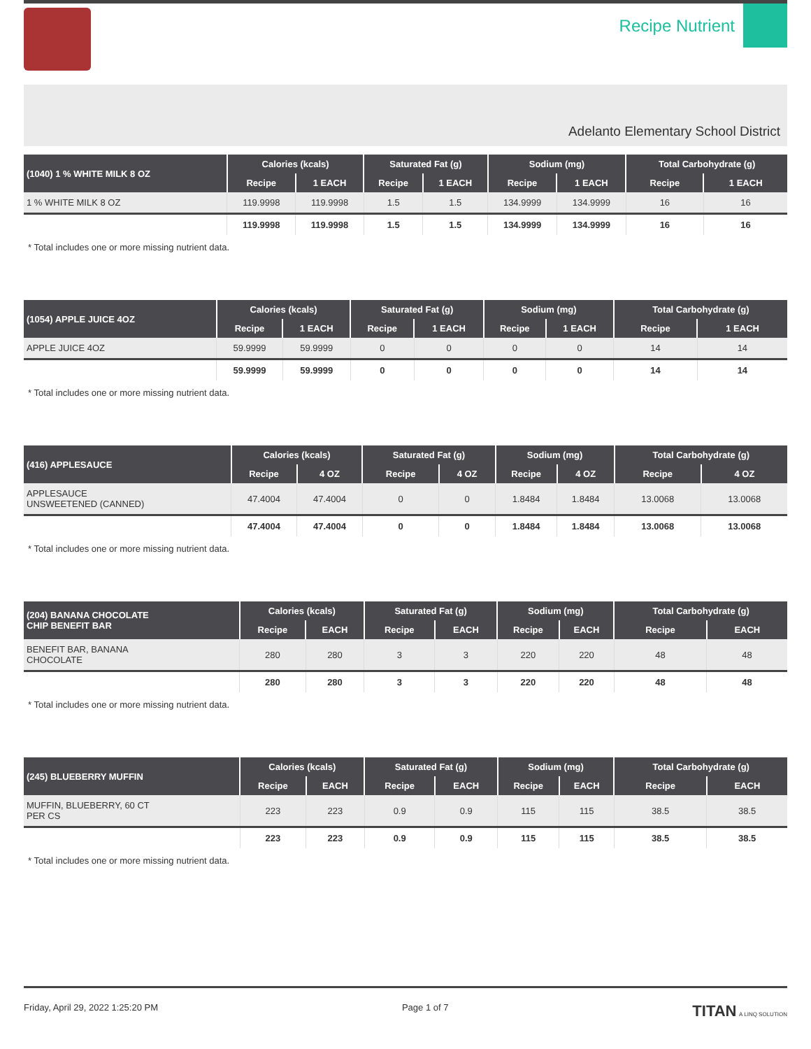Recipe Nutrient
Adelanto Elementary School District
| (1040) 1 % WHITE MILK 8 OZ | Calories (kcals) | | Saturated Fat (g) | | Sodium (mg) | | Total Carbohydrate (g) | |
| --- | --- | --- | --- | --- | --- | --- | --- | --- |
| | Recipe | 1 EACH | Recipe | 1 EACH | Recipe | 1 EACH | Recipe | 1 EACH |
| 1 % WHITE MILK 8 OZ | 119.9998 | 119.9998 | 1.5 | 1.5 | 134.9999 | 134.9999 | 16 | 16 |
| | 119.9998 | 119.9998 | 1.5 | 1.5 | 134.9999 | 134.9999 | 16 | 16 |
* Total includes one or more missing nutrient data.
| (1054) APPLE JUICE 4OZ | Calories (kcals) | | Saturated Fat (g) | | Sodium (mg) | | Total Carbohydrate (g) | |
| --- | --- | --- | --- | --- | --- | --- | --- | --- |
| | Recipe | 1 EACH | Recipe | 1 EACH | Recipe | 1 EACH | Recipe | 1 EACH |
| APPLE JUICE 4OZ | 59.9999 | 59.9999 | 0 | 0 | 0 | 0 | 14 | 14 |
| | 59.9999 | 59.9999 | 0 | 0 | 0 | 0 | 14 | 14 |
* Total includes one or more missing nutrient data.
| (416) APPLESAUCE | Calories (kcals) | | Saturated Fat (g) | | Sodium (mg) | | Total Carbohydrate (g) | |
| --- | --- | --- | --- | --- | --- | --- | --- | --- |
| | Recipe | 4 OZ | Recipe | 4 OZ | Recipe | 4 OZ | Recipe | 4 OZ |
| APPLESAUCE UNSWEETENED (CANNED) | 47.4004 | 47.4004 | 0 | 0 | 1.8484 | 1.8484 | 13.0068 | 13.0068 |
| | 47.4004 | 47.4004 | 0 | 0 | 1.8484 | 1.8484 | 13.0068 | 13.0068 |
* Total includes one or more missing nutrient data.
| (204) BANANA CHOCOLATE CHIP BENEFIT BAR | Calories (kcals) | | Saturated Fat (g) | | Sodium (mg) | | Total Carbohydrate (g) | |
| --- | --- | --- | --- | --- | --- | --- | --- | --- |
| | Recipe | EACH | Recipe | EACH | Recipe | EACH | Recipe | EACH |
| BENEFIT BAR, BANANA CHOCOLATE | 280 | 280 | 3 | 3 | 220 | 220 | 48 | 48 |
| | 280 | 280 | 3 | 3 | 220 | 220 | 48 | 48 |
* Total includes one or more missing nutrient data.
| (245) BLUEBERRY MUFFIN | Calories (kcals) | | Saturated Fat (g) | | Sodium (mg) | | Total Carbohydrate (g) | |
| --- | --- | --- | --- | --- | --- | --- | --- | --- |
| | Recipe | EACH | Recipe | EACH | Recipe | EACH | Recipe | EACH |
| MUFFIN, BLUEBERRY, 60 CT PER CS | 223 | 223 | 0.9 | 0.9 | 115 | 115 | 38.5 | 38.5 |
| | 223 | 223 | 0.9 | 0.9 | 115 | 115 | 38.5 | 38.5 |
* Total includes one or more missing nutrient data.
Friday, April 29, 2022 1:25:20 PM Page 1 of 7 TITAN A LINQ SOLUTION